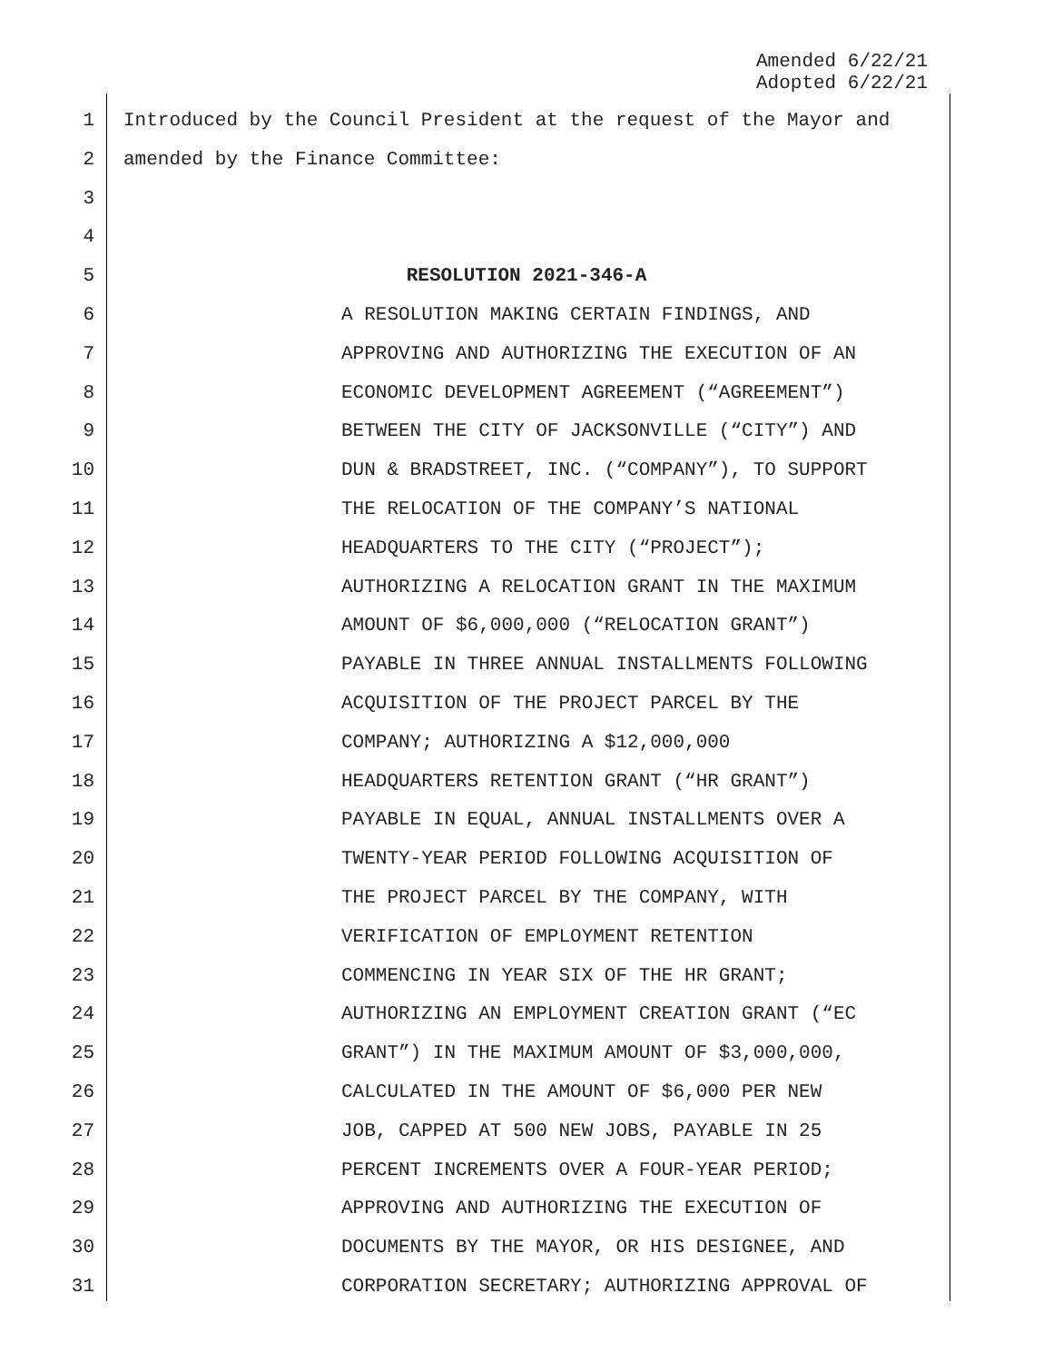Amended 6/22/21
Adopted 6/22/21
1 Introduced by the Council President at the request of the Mayor and
2 amended by the Finance Committee:
3
4
5 RESOLUTION 2021-346-A
6 A RESOLUTION MAKING CERTAIN FINDINGS, AND
7 APPROVING AND AUTHORIZING THE EXECUTION OF AN
8 ECONOMIC DEVELOPMENT AGREEMENT (“AGREEMENT”)
9 BETWEEN THE CITY OF JACKSONVILLE (“CITY”) AND
10 DUN & BRADSTREET, INC. (“COMPANY”), TO SUPPORT
11 THE RELOCATION OF THE COMPANY’S NATIONAL
12 HEADQUARTERS TO THE CITY (“PROJECT”);
13 AUTHORIZING A RELOCATION GRANT IN THE MAXIMUM
14 AMOUNT OF $6,000,000 (“RELOCATION GRANT”)
15 PAYABLE IN THREE ANNUAL INSTALLMENTS FOLLOWING
16 ACQUISITION OF THE PROJECT PARCEL BY THE
17 COMPANY; AUTHORIZING A $12,000,000
18 HEADQUARTERS RETENTION GRANT (“HR GRANT”)
19 PAYABLE IN EQUAL, ANNUAL INSTALLMENTS OVER A
20 TWENTY-YEAR PERIOD FOLLOWING ACQUISITION OF
21 THE PROJECT PARCEL BY THE COMPANY, WITH
22 VERIFICATION OF EMPLOYMENT RETENTION
23 COMMENCING IN YEAR SIX OF THE HR GRANT;
24 AUTHORIZING AN EMPLOYMENT CREATION GRANT (“EC
25 GRANT”) IN THE MAXIMUM AMOUNT OF $3,000,000,
26 CALCULATED IN THE AMOUNT OF $6,000 PER NEW
27 JOB, CAPPED AT 500 NEW JOBS, PAYABLE IN 25
28 PERCENT INCREMENTS OVER A FOUR-YEAR PERIOD;
29 APPROVING AND AUTHORIZING THE EXECUTION OF
30 DOCUMENTS BY THE MAYOR, OR HIS DESIGNEE, AND
31 CORPORATION SECRETARY; AUTHORIZING APPROVAL OF